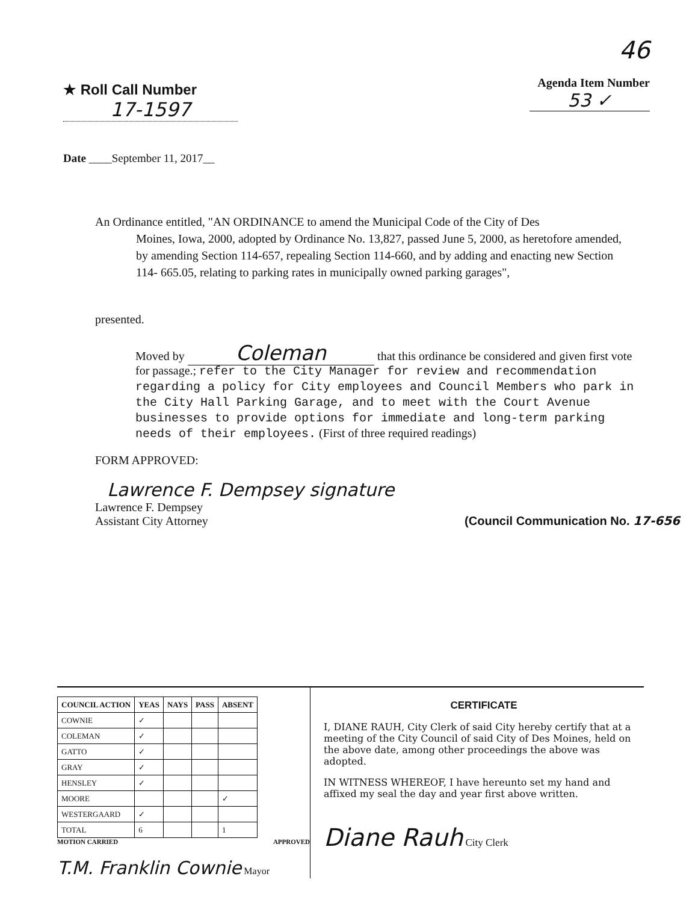★ Roll Call Number
17-1597
Date ____September 11, 2017__
46
Agenda Item Number
53 ✓
An Ordinance entitled, "AN ORDINANCE to amend the Municipal Code of the City of Des
Moines, Iowa, 2000, adopted by Ordinance No. 13,827, passed June 5, 2000, as heretofore amended, by amending Section 114-657, repealing Section 114-660, and by adding and enacting new Section 114- 665.05, relating to parking rates in municipally owned parking garages",
presented.
Moved by Coleman that this ordinance be considered and given first vote for passage.; refer to the City Manager for review and recommendation regarding a policy for City employees and Council Members who park in the City Hall Parking Garage, and to meet with the Court Avenue businesses to provide options for immediate and long-term parking needs of their employees. (First of three required readings)
FORM APPROVED:
Lawrence F. Dempsey signature
Lawrence F. Dempsey
Assistant City Attorney
(Council Communication No. 17-656
| COUNCIL ACTION | YEAS | NAYS | PASS | ABSENT |
| --- | --- | --- | --- | --- |
| COWNIE | ✓ | | | |
| COLEMAN | ✓ | | | |
| GATTO | ✓ | | | |
| GRAY | ✓ | | | |
| HENSLEY | ✓ | | | |
| MOORE | | | | ✓ |
| WESTERGAARD | ✓ | | | |
| TOTAL | 6 | | | 1 |
MOTION CARRIED APPROVED
T.M. Franklin Cownie Mayor
CERTIFICATE
I, DIANE RAUH, City Clerk of said City hereby certify that at a meeting of the City Council of said City of Des Moines, held on the above date, among other proceedings the above was adopted.
IN WITNESS WHEREOF, I have hereunto set my hand and affixed my seal the day and year first above written.
Diane Rauh City Clerk